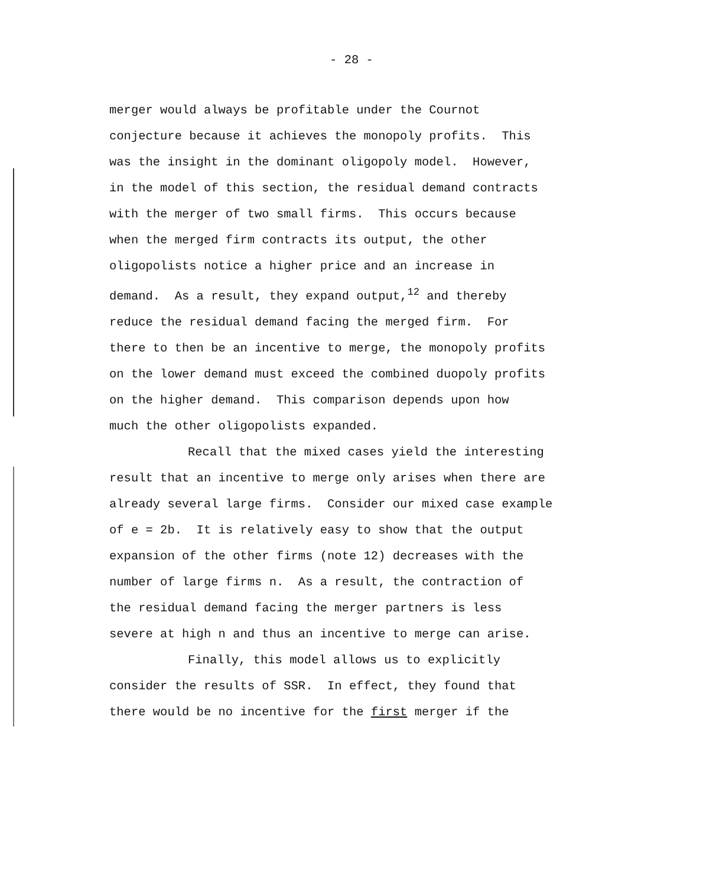- 28 -
merger would always be profitable under the Cournot
conjecture because it achieves the monopoly profits. This
was the insight in the dominant oligopoly model. However,
in the model of this section, the residual demand contracts
with the merger of two small firms. This occurs because
when the merged firm contracts its output, the other
oligopolists notice a higher price and an increase in
demand. As a result, they expand output,<sup>12</sup> and thereby
reduce the residual demand facing the merged firm. For
there to then be an incentive to merge, the monopoly profits
on the lower demand must exceed the combined duopoly profits
on the higher demand. This comparison depends upon how
much the other oligopolists expanded.
Recall that the mixed cases yield the interesting
result that an incentive to merge only arises when there are
already several large firms. Consider our mixed case example
of e = 2b. It is relatively easy to show that the output
expansion of the other firms (note 12) decreases with the
number of large firms n. As a result, the contraction of
the residual demand facing the merger partners is less
severe at high n and thus an incentive to merge can arise.
Finally, this model allows us to explicitly
consider the results of SSR. In effect, they found that
there would be no incentive for the first merger if the